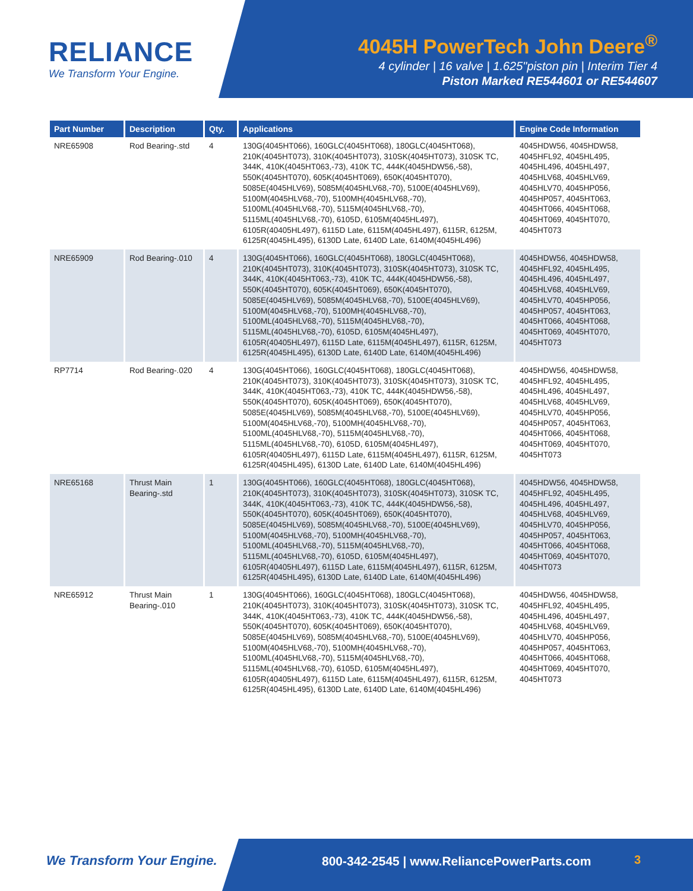RELIANCE
We Transform Your Engine.
4045H PowerTech John Deere<sup>®</sup>
4 cylinder | 16 valve | 1.625"piston pin | Interim Tier 4
Piston Marked RE544601 or RE544607
| Part Number | Description | Qty. | Applications | Engine Code Information |
| --- | --- | --- | --- | --- |
| NRE65908 | Rod Bearing-.std | 4 | 130G(4045HT066), 160GLC(4045HT068), 180GLC(4045HT068), 210K(4045HT073), 310K(4045HT073), 310SK(4045HT073), 310SK TC, 344K, 410K(4045HT063,-73), 410K TC, 444K(4045HDW56,-58), 550K(4045HT070), 605K(4045HT069), 650K(4045HT070), 5085E(4045HLV69), 5085M(4045HLV68,-70), 5100E(4045HLV69), 5100M(4045HLV68,-70), 5100MH(4045HLV68,-70), 5100ML(4045HLV68,-70), 5115M(4045HLV68,-70), 5115ML(4045HLV68,-70), 6105D, 6105M(4045HL497), 6105R(40405HL497), 6115D Late, 6115M(4045HL497), 6115R, 6125M, 6125R(4045HL495), 6130D Late, 6140D Late, 6140M(4045HL496) | 4045HDW56, 4045HDW58, 4045HFL92, 4045HL495, 4045HL496, 4045HL497, 4045HLV68, 4045HLV69, 4045HLV70, 4045HP056, 4045HP057, 4045HT063, 4045HT066, 4045HT068, 4045HT069, 4045HT070, 4045HT073 |
| NRE65909 | Rod Bearing-.010 | 4 | 130G(4045HT066), 160GLC(4045HT068), 180GLC(4045HT068), 210K(4045HT073), 310K(4045HT073), 310SK(4045HT073), 310SK TC, 344K, 410K(4045HT063,-73), 410K TC, 444K(4045HDW56,-58), 550K(4045HT070), 605K(4045HT069), 650K(4045HT070), 5085E(4045HLV69), 5085M(4045HLV68,-70), 5100E(4045HLV69), 5100M(4045HLV68,-70), 5100MH(4045HLV68,-70), 5100ML(4045HLV68,-70), 5115M(4045HLV68,-70), 5115ML(4045HLV68,-70), 6105D, 6105M(4045HL497), 6105R(40405HL497), 6115D Late, 6115M(4045HL497), 6115R, 6125M, 6125R(4045HL495), 6130D Late, 6140D Late, 6140M(4045HL496) | 4045HDW56, 4045HDW58, 4045HFL92, 4045HL495, 4045HL496, 4045HL497, 4045HLV68, 4045HLV69, 4045HLV70, 4045HP056, 4045HP057, 4045HT063, 4045HT066, 4045HT068, 4045HT069, 4045HT070, 4045HT073 |
| RP7714 | Rod Bearing-.020 | 4 | 130G(4045HT066), 160GLC(4045HT068), 180GLC(4045HT068), 210K(4045HT073), 310K(4045HT073), 310SK(4045HT073), 310SK TC, 344K, 410K(4045HT063,-73), 410K TC, 444K(4045HDW56,-58), 550K(4045HT070), 605K(4045HT069), 650K(4045HT070), 5085E(4045HLV69), 5085M(4045HLV68,-70), 5100E(4045HLV69), 5100M(4045HLV68,-70), 5100MH(4045HLV68,-70), 5100ML(4045HLV68,-70), 5115M(4045HLV68,-70), 5115ML(4045HLV68,-70), 6105D, 6105M(4045HL497), 6105R(40405HL497), 6115D Late, 6115M(4045HL497), 6115R, 6125M, 6125R(4045HL495), 6130D Late, 6140D Late, 6140M(4045HL496) | 4045HDW56, 4045HDW58, 4045HFL92, 4045HL495, 4045HL496, 4045HL497, 4045HLV68, 4045HLV69, 4045HLV70, 4045HP056, 4045HP057, 4045HT063, 4045HT066, 4045HT068, 4045HT069, 4045HT070, 4045HT073 |
| NRE65168 | Thrust Main Bearing-.std | 1 | 130G(4045HT066), 160GLC(4045HT068), 180GLC(4045HT068), 210K(4045HT073), 310K(4045HT073), 310SK(4045HT073), 310SK TC, 344K, 410K(4045HT063,-73), 410K TC, 444K(4045HDW56,-58), 550K(4045HT070), 605K(4045HT069), 650K(4045HT070), 5085E(4045HLV69), 5085M(4045HLV68,-70), 5100E(4045HLV69), 5100M(4045HLV68,-70), 5100MH(4045HLV68,-70), 5100ML(4045HLV68,-70), 5115M(4045HLV68,-70), 5115ML(4045HLV68,-70), 6105D, 6105M(4045HL497), 6105R(40405HL497), 6115D Late, 6115M(4045HL497), 6115R, 6125M, 6125R(4045HL495), 6130D Late, 6140D Late, 6140M(4045HL496) | 4045HDW56, 4045HDW58, 4045HFL92, 4045HL495, 4045HL496, 4045HL497, 4045HLV68, 4045HLV69, 4045HLV70, 4045HP056, 4045HP057, 4045HT063, 4045HT066, 4045HT068, 4045HT069, 4045HT070, 4045HT073 |
| NRE65912 | Thrust Main Bearing-.010 | 1 | 130G(4045HT066), 160GLC(4045HT068), 180GLC(4045HT068), 210K(4045HT073), 310K(4045HT073), 310SK(4045HT073), 310SK TC, 344K, 410K(4045HT063,-73), 410K TC, 444K(4045HDW56,-58), 550K(4045HT070), 605K(4045HT069), 650K(4045HT070), 5085E(4045HLV69), 5085M(4045HLV68,-70), 5100E(4045HLV69), 5100M(4045HLV68,-70), 5100MH(4045HLV68,-70), 5100ML(4045HLV68,-70), 5115M(4045HLV68,-70), 5115ML(4045HLV68,-70), 6105D, 6105M(4045HL497), 6105R(40405HL497), 6115D Late, 6115M(4045HL497), 6115R, 6125M, 6125R(4045HL495), 6130D Late, 6140D Late, 6140M(4045HL496) | 4045HDW56, 4045HDW58, 4045HFL92, 4045HL495, 4045HL496, 4045HL497, 4045HLV68, 4045HLV69, 4045HLV70, 4045HP056, 4045HP057, 4045HT063, 4045HT066, 4045HT068, 4045HT069, 4045HT070, 4045HT073 |
We Transform Your Engine.
800-342-2545 | www.ReliancePowerParts.com
3